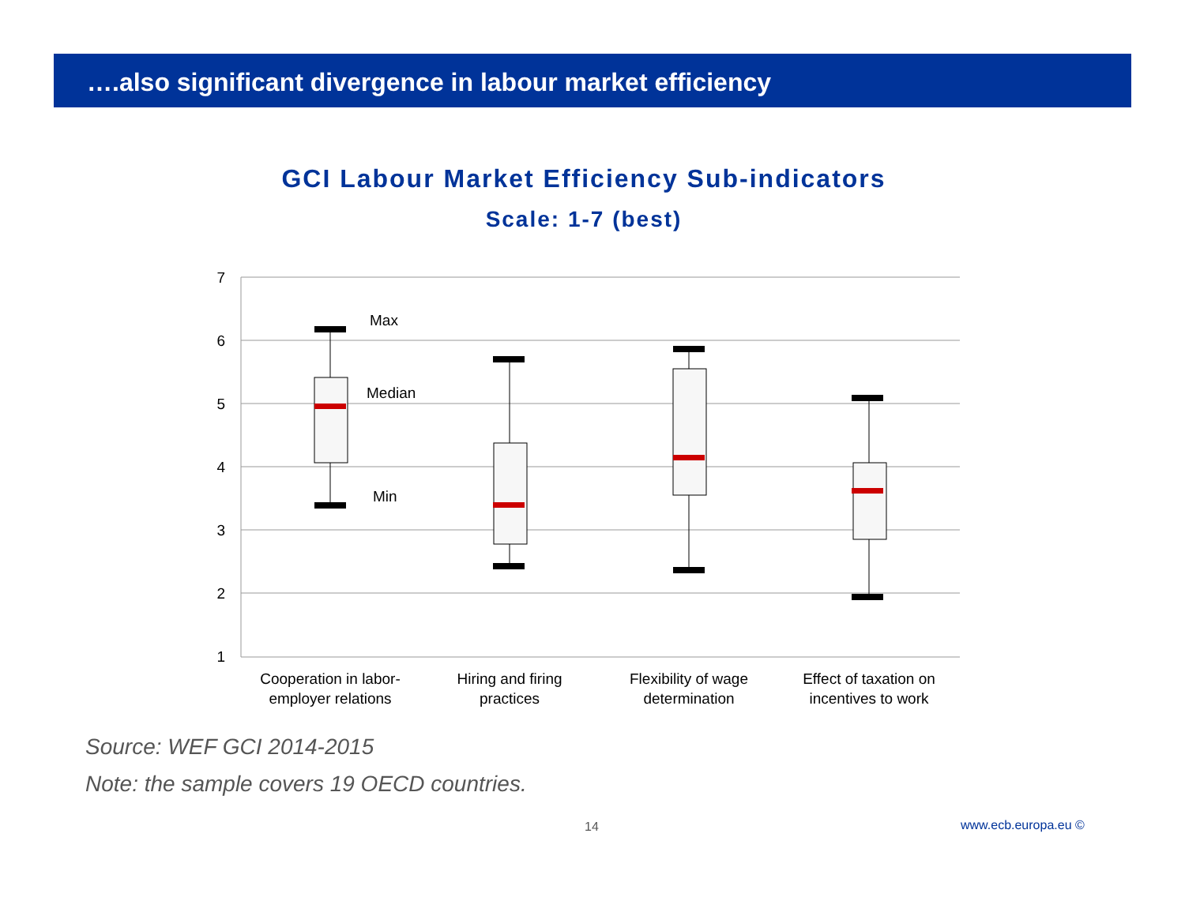….also significant divergence in labour market efficiency
GCI Labour Market Efficiency Sub-indicators
Scale: 1-7 (best)
7
6
5
4
3
2
1
Max
Median
Min
Cooperation in labor-
employer relations
Hiring and firing
practices
Flexibility of wage
determination
Effect of taxation on
incentives to work
Source: WEF GCI 2014-2015
Note: the sample covers 19 OECD countries.
14 www.ecb.europa.eu ©